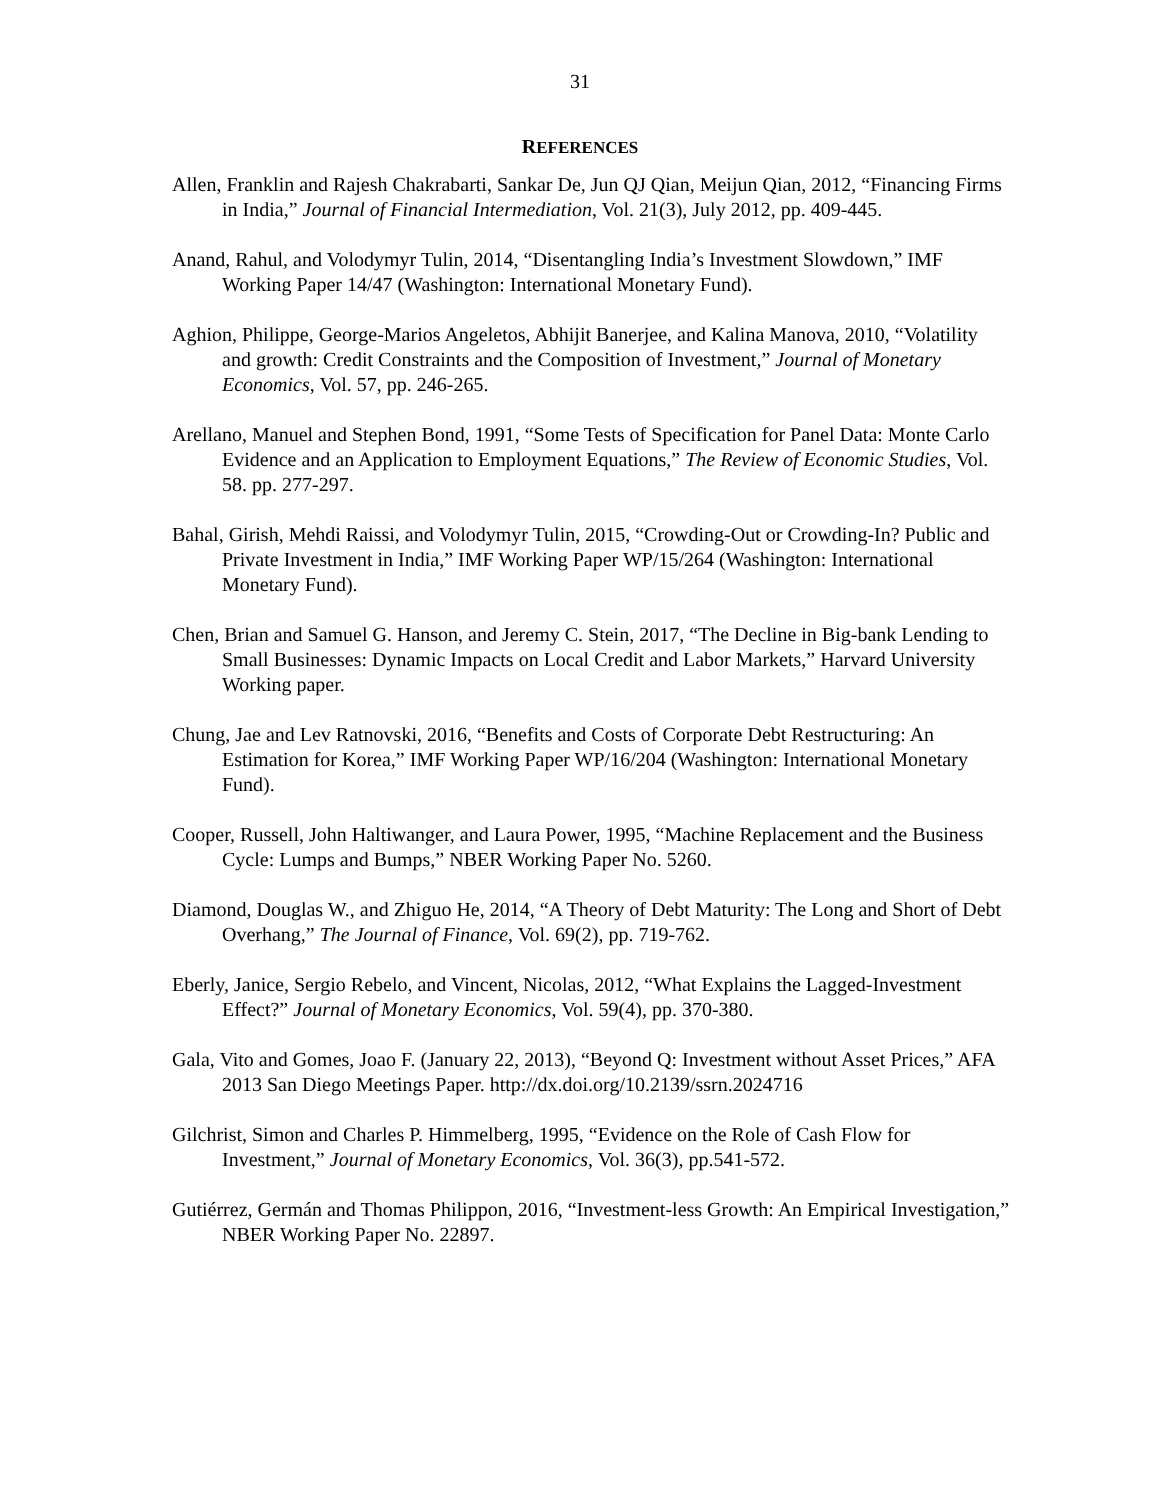31
REFERENCES
Allen, Franklin and Rajesh Chakrabarti, Sankar De, Jun QJ Qian, Meijun Qian, 2012, “Financing Firms in India,” Journal of Financial Intermediation, Vol. 21(3), July 2012, pp. 409-445.
Anand, Rahul, and Volodymyr Tulin, 2014, “Disentangling India’s Investment Slowdown,” IMF Working Paper 14/47 (Washington: International Monetary Fund).
Aghion, Philippe, George-Marios Angeletos, Abhijit Banerjee, and Kalina Manova, 2010, “Volatility and growth: Credit Constraints and the Composition of Investment,” Journal of Monetary Economics, Vol. 57, pp. 246-265.
Arellano, Manuel and Stephen Bond, 1991, “Some Tests of Specification for Panel Data: Monte Carlo Evidence and an Application to Employment Equations,” The Review of Economic Studies, Vol. 58. pp. 277-297.
Bahal, Girish, Mehdi Raissi, and Volodymyr Tulin, 2015, “Crowding-Out or Crowding-In? Public and Private Investment in India,” IMF Working Paper WP/15/264 (Washington: International Monetary Fund).
Chen, Brian and Samuel G. Hanson, and Jeremy C. Stein, 2017, “The Decline in Big-bank Lending to Small Businesses: Dynamic Impacts on Local Credit and Labor Markets,” Harvard University Working paper.
Chung, Jae and Lev Ratnovski, 2016, “Benefits and Costs of Corporate Debt Restructuring: An Estimation for Korea,” IMF Working Paper WP/16/204 (Washington: International Monetary Fund).
Cooper, Russell, John Haltiwanger, and Laura Power, 1995, “Machine Replacement and the Business Cycle: Lumps and Bumps,” NBER Working Paper No. 5260.
Diamond, Douglas W., and Zhiguo He, 2014, “A Theory of Debt Maturity: The Long and Short of Debt Overhang,” The Journal of Finance, Vol. 69(2), pp. 719-762.
Eberly, Janice, Sergio Rebelo, and Vincent, Nicolas, 2012, “What Explains the Lagged-Investment Effect?” Journal of Monetary Economics, Vol. 59(4), pp. 370-380.
Gala, Vito and Gomes, Joao F. (January 22, 2013), “Beyond Q: Investment without Asset Prices,” AFA 2013 San Diego Meetings Paper. http://dx.doi.org/10.2139/ssrn.2024716
Gilchrist, Simon and Charles P. Himmelberg, 1995, “Evidence on the Role of Cash Flow for Investment,” Journal of Monetary Economics, Vol. 36(3), pp.541-572.
Gutiérrez, Germán and Thomas Philippon, 2016, “Investment-less Growth: An Empirical Investigation,” NBER Working Paper No. 22897.